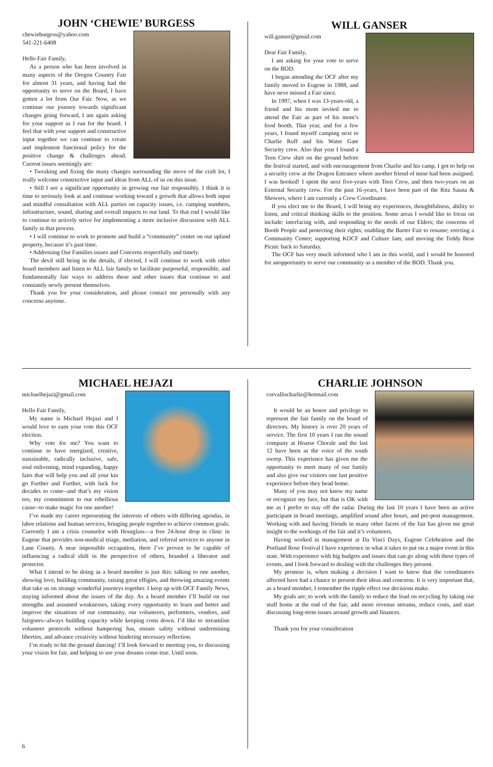JOHN ‘CHEWIE’ BURGESS
chewieburgess@yahoo.com
541-221-6408
Hello Fair Family,
As a person who has been involved in many aspects of the Oregon Country Fair for almost 31 years, and having had the opportunity to serve on the Board, I have gotten a lot from Our Fair. Now, as we continue our journey towards significant changes going forward, I am again asking for your support as I run for the board. I feel that with your support and constructive input together we can continue to create and implement functional policy for the positive change & challenges ahead. Current issues seemingly are:
• Tweaking and fixing the many changes surrounding the move of the craft lot, I really welcome constructive input and ideas from ALL of us on this issue.
• Still I see a significant opportunity in growing our fair responsibly. I think it is time to seriously look at and continue working toward a growth that allows both input and mindful consultation with ALL parties on capacity issues, i.e. camping numbers, infrastructure, sound, sharing and overall impacts to our land. To that end I would like to continue to actively strive for implementing a more inclusive discussion with ALL family in that process.
• I will continue to work to promote and build a “community” center on our upland property, because it’s past time.
• Addressing Our Families issues and Concerns respectfully and timely.
The devil still being in the details, if elected, I will continue to work with other board members and listen to ALL fair family to facilitate purposeful, responsible, and fundamentally fair ways to address these and other issues that continue to and constantly newly present themselves.
Thank you for your consideration, and please contact me personally with any concerns anytime.
WILL GANSER
will.ganser@gmail.com
Dear Fair Family,
I am asking for your vote to serve on the BOD.
I began attending the OCF after my family moved to Eugene in 1988, and have neve missed a Fair since.
In 1997, when I was 13-years-old, a friend and his mom invited me to attend the Fair as part of his mom’s food booth. That year, and for a few years, I found myself camping next to Charlie Ruff and his Water Gate Security crew. Also that year I found a Teen Crew shirt on the ground before the festival started, and with encouragement from Charlie and his camp, I got to help on a security crew at the Dragon Entrance where another friend of mine had been assigned. I was hooked! I spent the next five-years with Teen Crew, and then two-years on an External Security crew. For the past 16-years, I have been part of the Ritz Sauna & Showers, where I am currently a Crew Coordinator.
If you elect me to the Board, I will bring my experiences, thoughtfulness, ability to listen, and critical thinking skills to the position. Some areas I would like to focus on include: interfacing with, and responding to the needs of our Elders; the concerns of Booth People and protecting their rights; enabling the Barter Fair to resume; erecting a Community Center; supporting KOCF and Culture Jam; and moving the Teddy Bear Picnic back to Saturday.
The OCF has very much informed who I am in this world, and I would be honored for anopportunity to serve our community as a member of the BOD. Thank you.
MICHAEL HEJAZI
michaelhejazi@gmail.com
Hello Fair Family,
My name is Michael Hejazi and I would love to earn your vote this OCF election.
Why vote for me? You want to continue to have energized, creative, sustainable, radically inclusive, safe, soul enlivening, mind expanding, happy fairs that will help you and all your kin go Further and Further, with luck for decades to come--and that’s my vision too, my commitment to our rebellious cause--to make magic for one another!
I’ve made my career representing the interests of others with differing agendas, in labor relations and human services, bringing people together to achieve common goals. Currently I am a crisis counselor with Hourglass—a free 24-hour drop in clinic in Eugene that provides non-medical triage, mediation, and referral services to anyone in Lane County. A near impossible occupation, there I’ve proven to be capable of influencing a radical shift in the perspective of others, branded a liberator and protector.
What I intend to be doing as a board member is just this: talking to one another, showing love, building community, raising great effigies, and throwing amazing events that take us on strange wonderful journeys together. I keep up with OCF Family News, staying informed about the issues of the day. As a board member I’ll build on our strengths and assumed weaknesses, taking every opportunity to learn and better and improve the situations of our community, our volunteers, performers, vendors, and fairgoers--always building capacity while keeping costs down. I’d like to streamline volunteer protocols without hampering fun, ensure safety without undermining liberties, and advance creativity without hindering necessary reflection.
I’m ready to hit the ground dancing! I’ll look forward to meeting you, to discussing your vision for fair, and helping to see your dreams come true. Until soon.
CHARLIE JOHNSON
corvallischarlie@hotmail.com
It would be an honor and privilege to represent the fair family on the board of directors. My history is over 20 years of service. The first 10 years I ran the sound company at Hoarse Chorale and the last 12 have been as the voice of the south sweep. This experience has given me the opportunity to meet many of our family and also give our visitors one last positive experience before they head home.
Many of you may not know my name or recognize my face, but that is OK with me as I prefer to stay off the radar. During the last 10 years I have been an active participant in board meetings, amplified sound after hours, and pre-post management. Working with and having friends in many other facets of the fair has given me great insight to the workings of the fair and it’s volunteers.
Having worked in management at Da Vinci Days, Eugene Celebration and the Portland Rose Festival I have experience in what it takes to put on a major event in this state. With experience with big budgets and issues that can go along with these types of events, and I look forward to dealing with the challenges they present.
My promise is, when making a decision I want to know that the coordinators affected have had a chance to present their ideas and concerns. It is very important that, as a board member, I remember the ripple effect our decisions make.
My goals are; to work with the family to reduce the load on recycling by taking our stuff home at the end of the fair, add more revenue streams, reduce costs, and start discussing long-term issues around growth and finances.
Thank you for your consideration
6